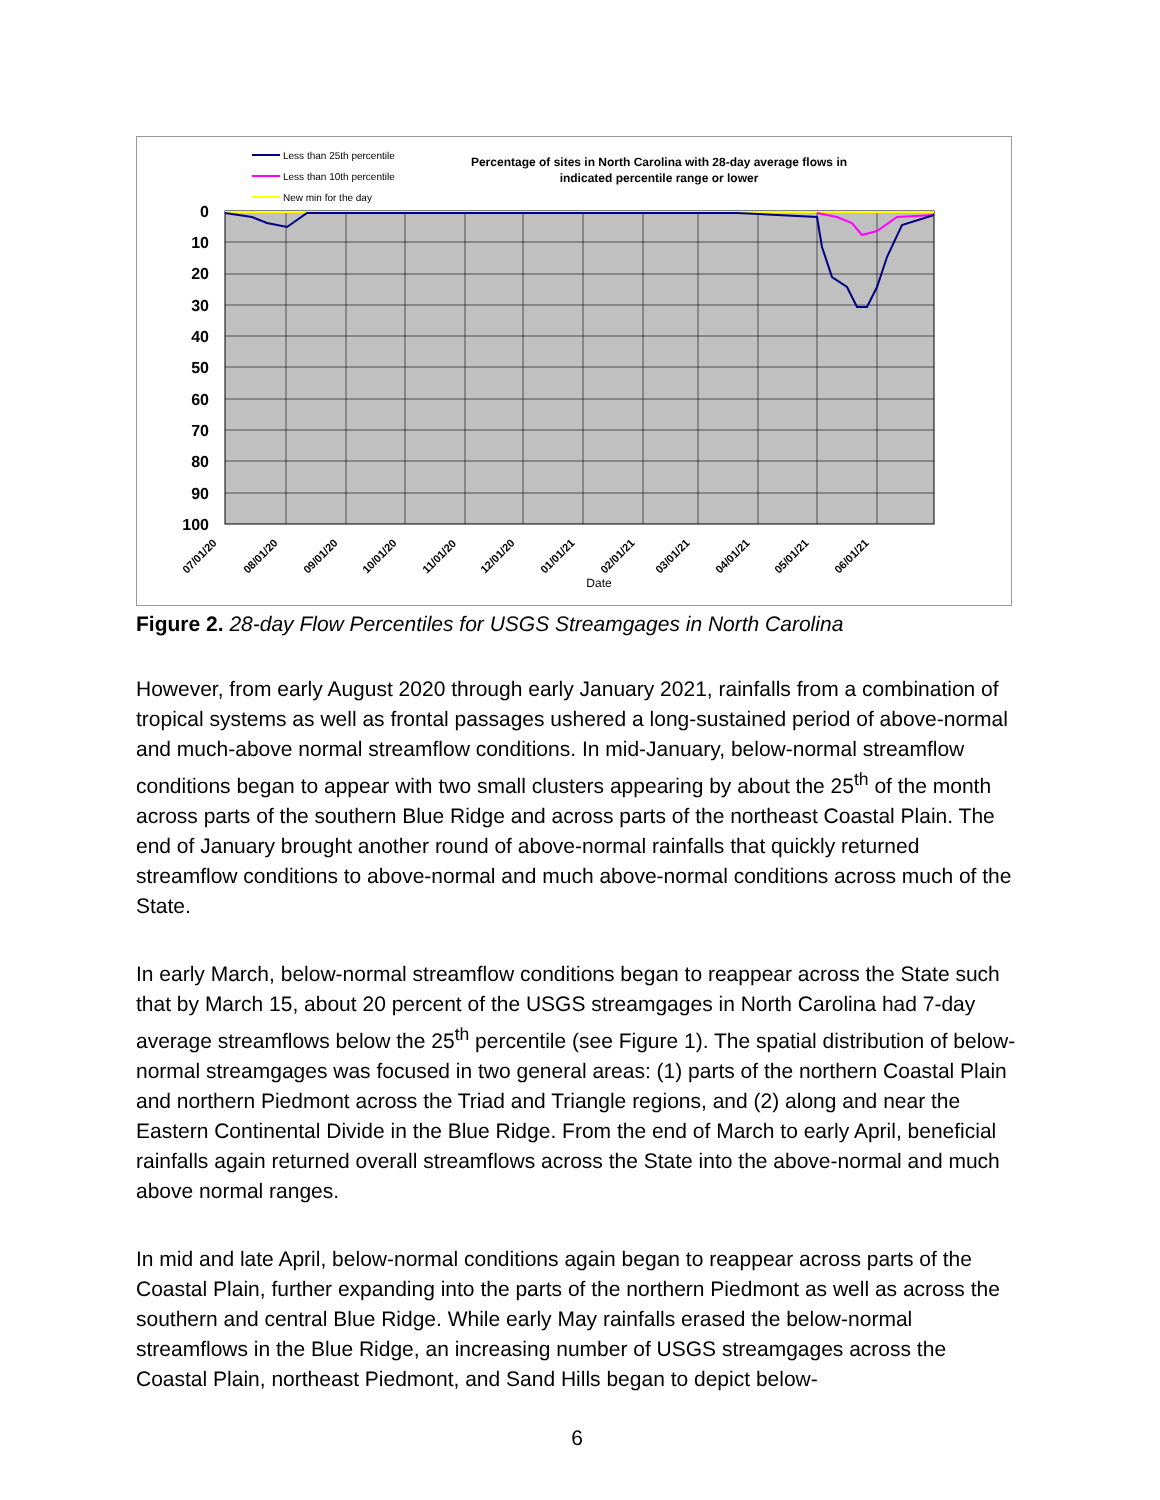Less than 25th percentile
Less than 10th percentile
New min for the day
Percentage of sites in North Carolina with 28-day average flows in
indicated percentile range or lower
0
10
20
30
40
50
60
70
80
90
100
07/01/20
08/01/20
09/01/20
10/01/20
11/01/20
12/01/20
01/01/21
02/01/21
03/01/21
04/01/21
05/01/21
06/01/21
Date
Figure 2. 28-day Flow Percentiles for USGS Streamgages in North Carolina
However, from early August 2020 through early January 2021, rainfalls from a combination of tropical systems as well as frontal passages ushered a long-sustained period of above-normal and much-above normal streamflow conditions. In mid-January, below-normal streamflow conditions began to appear with two small clusters appearing by about the 25<sup>th</sup> of the month across parts of the southern Blue Ridge and across parts of the northeast Coastal Plain. The end of January brought another round of above-normal rainfalls that quickly returned streamflow conditions to above-normal and much above-normal conditions across much of the State.
In early March, below-normal streamflow conditions began to reappear across the State such that by March 15, about 20 percent of the USGS streamgages in North Carolina had 7-day average streamflows below the 25<sup>th</sup> percentile (see Figure 1). The spatial distribution of below-normal streamgages was focused in two general areas: (1) parts of the northern Coastal Plain and northern Piedmont across the Triad and Triangle regions, and (2) along and near the Eastern Continental Divide in the Blue Ridge. From the end of March to early April, beneficial rainfalls again returned overall streamflows across the State into the above-normal and much above normal ranges.
In mid and late April, below-normal conditions again began to reappear across parts of the Coastal Plain, further expanding into the parts of the northern Piedmont as well as across the southern and central Blue Ridge. While early May rainfalls erased the below-normal streamflows in the Blue Ridge, an increasing number of USGS streamgages across the Coastal Plain, northeast Piedmont, and Sand Hills began to depict below-
6